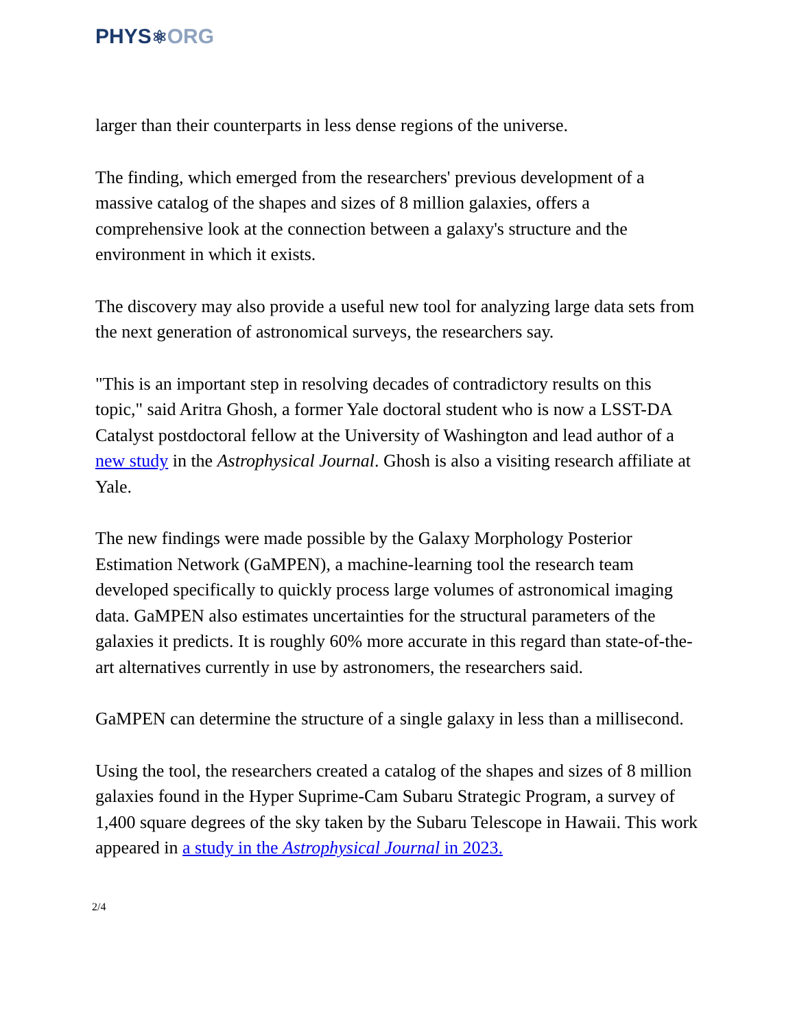PHYS⚛ORG
larger than their counterparts in less dense regions of the universe.
The finding, which emerged from the researchers' previous development of a massive catalog of the shapes and sizes of 8 million galaxies, offers a comprehensive look at the connection between a galaxy's structure and the environment in which it exists.
The discovery may also provide a useful new tool for analyzing large data sets from the next generation of astronomical surveys, the researchers say.
"This is an important step in resolving decades of contradictory results on this topic," said Aritra Ghosh, a former Yale doctoral student who is now a LSST-DA Catalyst postdoctoral fellow at the University of Washington and lead author of a new study in the Astrophysical Journal. Ghosh is also a visiting research affiliate at Yale.
The new findings were made possible by the Galaxy Morphology Posterior Estimation Network (GaMPEN), a machine-learning tool the research team developed specifically to quickly process large volumes of astronomical imaging data. GaMPEN also estimates uncertainties for the structural parameters of the galaxies it predicts. It is roughly 60% more accurate in this regard than state-of-the-art alternatives currently in use by astronomers, the researchers said.
GaMPEN can determine the structure of a single galaxy in less than a millisecond.
Using the tool, the researchers created a catalog of the shapes and sizes of 8 million galaxies found in the Hyper Suprime-Cam Subaru Strategic Program, a survey of 1,400 square degrees of the sky taken by the Subaru Telescope in Hawaii. This work appeared in a study in the Astrophysical Journal in 2023.
2/4